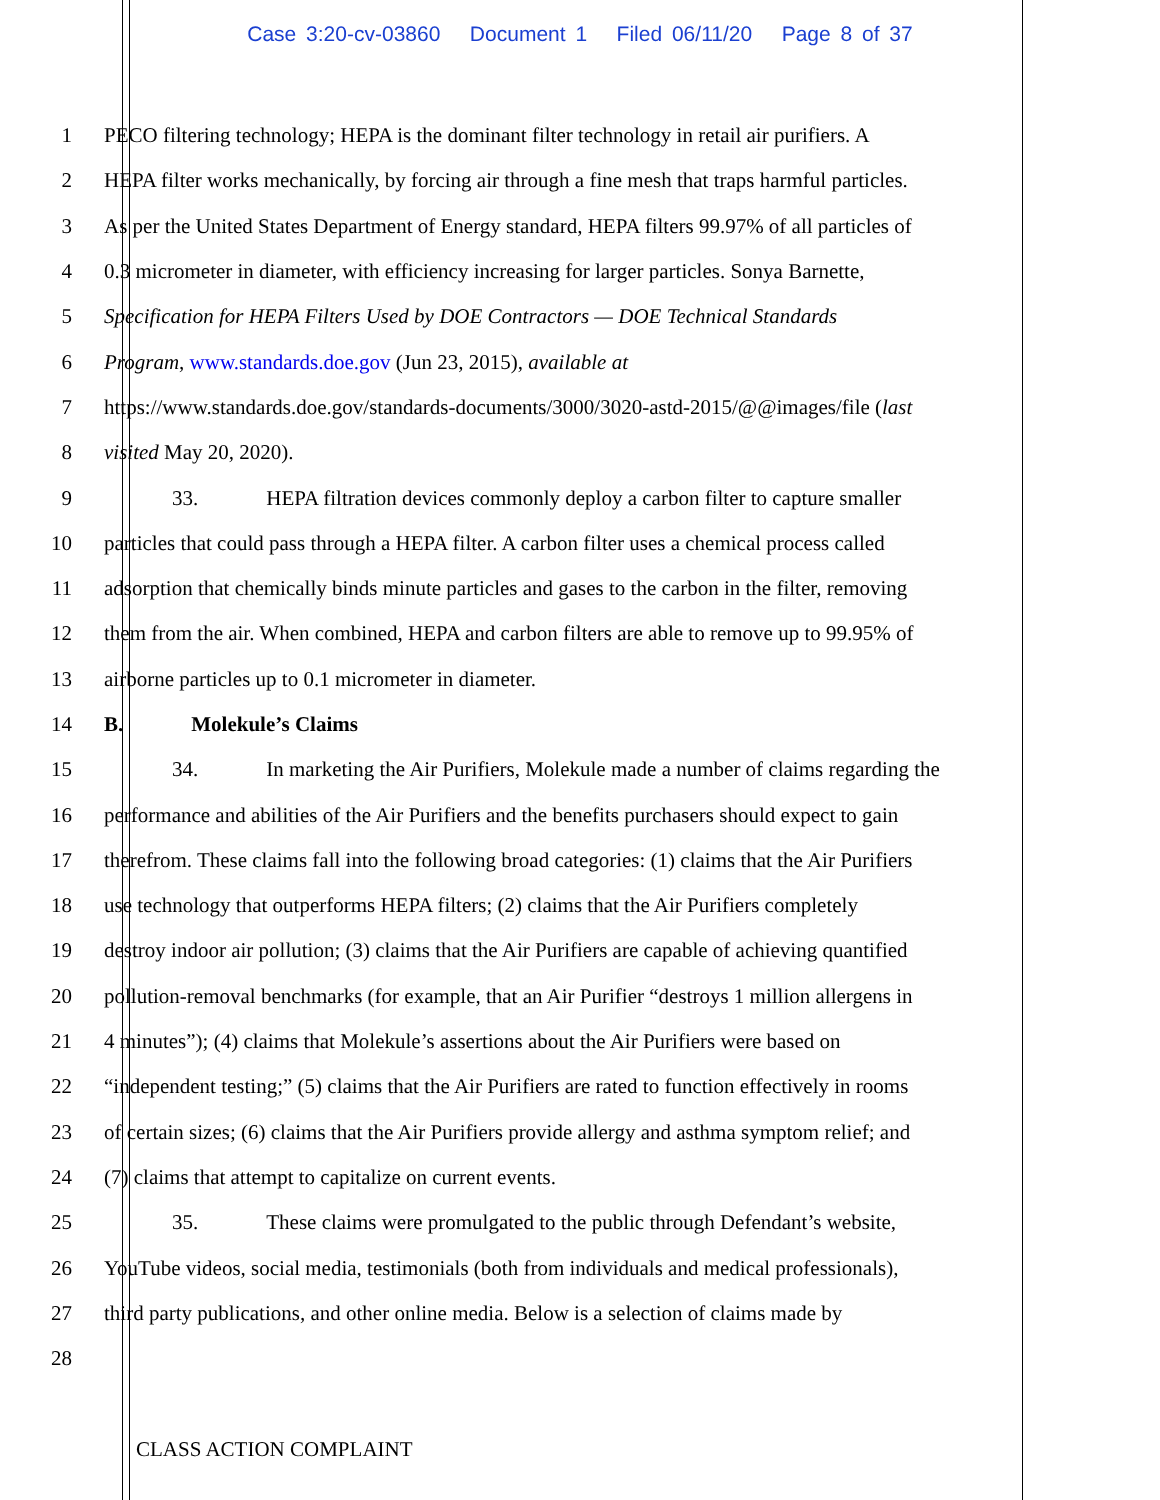Case 3:20-cv-03860 Document 1 Filed 06/11/20 Page 8 of 37
1 PECO filtering technology; HEPA is the dominant filter technology in retail air purifiers. A
2 HEPA filter works mechanically, by forcing air through a fine mesh that traps harmful particles.
3 As per the United States Department of Energy standard, HEPA filters 99.97% of all particles of
4 0.3 micrometer in diameter, with efficiency increasing for larger particles. Sonya Barnette,
5 Specification for HEPA Filters Used by DOE Contractors — DOE Technical Standards
6 Program, www.standards.doe.gov (Jun 23, 2015), available at
7 https://www.standards.doe.gov/standards-documents/3000/3020-astd-2015/@@images/file (last
8 visited May 20, 2020).
9 33. HEPA filtration devices commonly deploy a carbon filter to capture smaller
10 particles that could pass through a HEPA filter. A carbon filter uses a chemical process called
11 adsorption that chemically binds minute particles and gases to the carbon in the filter, removing
12 them from the air. When combined, HEPA and carbon filters are able to remove up to 99.95% of
13 airborne particles up to 0.1 micrometer in diameter.
14 B. Molekule’s Claims
15 34. In marketing the Air Purifiers, Molekule made a number of claims regarding the
16 performance and abilities of the Air Purifiers and the benefits purchasers should expect to gain
17 therefrom. These claims fall into the following broad categories: (1) claims that the Air Purifiers
18 use technology that outperforms HEPA filters; (2) claims that the Air Purifiers completely
19 destroy indoor air pollution; (3) claims that the Air Purifiers are capable of achieving quantified
20 pollution-removal benchmarks (for example, that an Air Purifier “destroys 1 million allergens in
21 4 minutes”); (4) claims that Molekule’s assertions about the Air Purifiers were based on
22 “independent testing;” (5) claims that the Air Purifiers are rated to function effectively in rooms
23 of certain sizes; (6) claims that the Air Purifiers provide allergy and asthma symptom relief; and
24 (7) claims that attempt to capitalize on current events.
25 35. These claims were promulgated to the public through Defendant’s website,
26 YouTube videos, social media, testimonials (both from individuals and medical professionals),
27 third party publications, and other online media. Below is a selection of claims made by
28
CLASS ACTION COMPLAINT